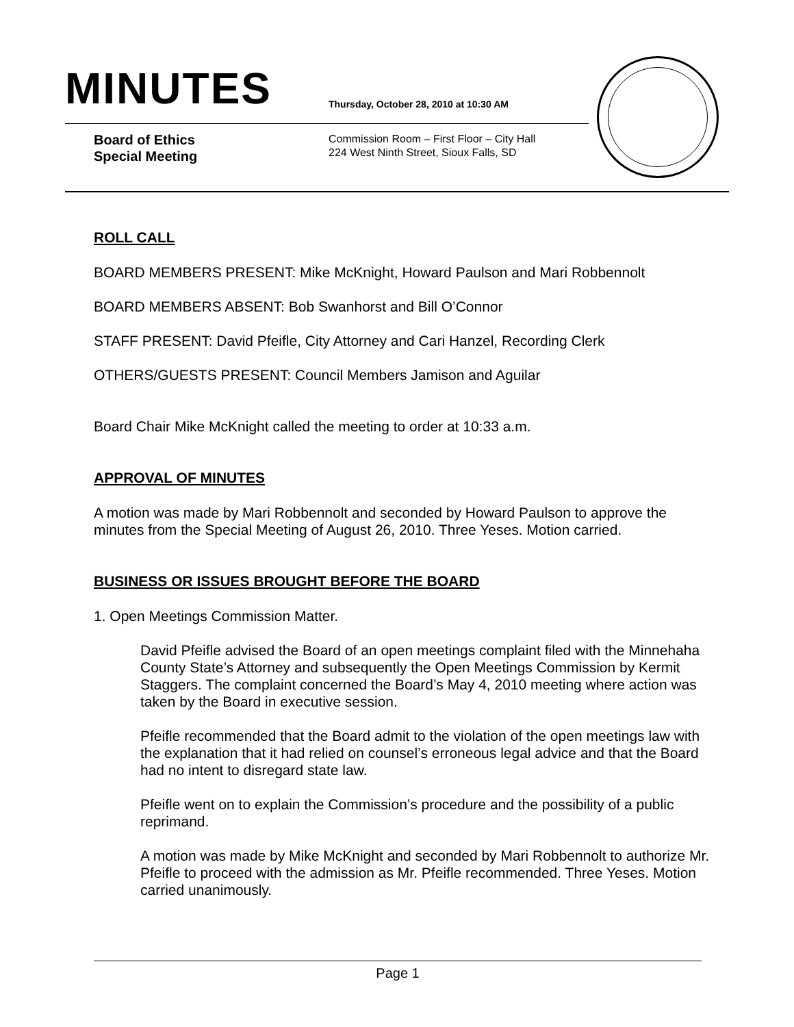MINUTES
Thursday, October 28, 2010 at 10:30 AM
Board of Ethics
Special Meeting
Commission Room – First Floor – City Hall
224 West Ninth Street, Sioux Falls, SD
ROLL CALL
BOARD MEMBERS PRESENT: Mike McKnight, Howard Paulson and Mari Robbennolt
BOARD MEMBERS ABSENT: Bob Swanhorst and Bill O’Connor
STAFF PRESENT: David Pfeifle, City Attorney and Cari Hanzel, Recording Clerk
OTHERS/GUESTS PRESENT: Council Members Jamison and Aguilar
Board Chair Mike McKnight called the meeting to order at 10:33 a.m.
APPROVAL OF MINUTES
A motion was made by Mari Robbennolt and seconded by Howard Paulson to approve the minutes from the Special Meeting of August 26, 2010. Three Yeses. Motion carried.
BUSINESS OR ISSUES BROUGHT BEFORE THE BOARD
1. Open Meetings Commission Matter.
David Pfeifle advised the Board of an open meetings complaint filed with the Minnehaha County State’s Attorney and subsequently the Open Meetings Commission by Kermit Staggers. The complaint concerned the Board’s May 4, 2010 meeting where action was taken by the Board in executive session.
Pfeifle recommended that the Board admit to the violation of the open meetings law with the explanation that it had relied on counsel’s erroneous legal advice and that the Board had no intent to disregard state law.
Pfeifle went on to explain the Commission’s procedure and the possibility of a public reprimand.
A motion was made by Mike McKnight and seconded by Mari Robbennolt to authorize Mr. Pfeifle to proceed with the admission as Mr. Pfeifle recommended. Three Yeses. Motion carried unanimously.
Page 1